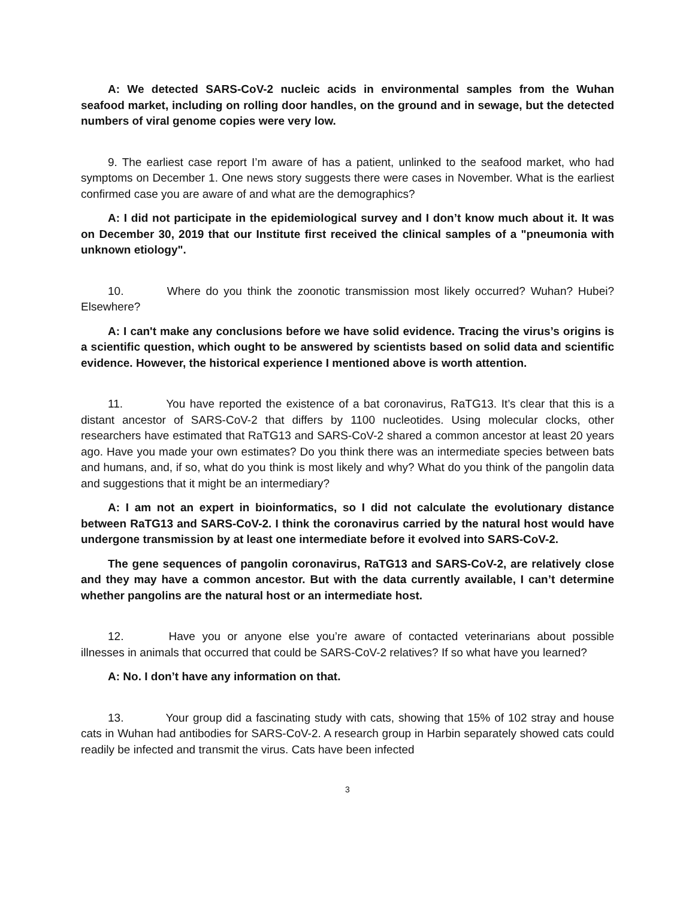A: We detected SARS-CoV-2 nucleic acids in environmental samples from the Wuhan seafood market, including on rolling door handles, on the ground and in sewage, but the detected numbers of viral genome copies were very low.
9. The earliest case report I’m aware of has a patient, unlinked to the seafood market, who had symptoms on December 1. One news story suggests there were cases in November. What is the earliest confirmed case you are aware of and what are the demographics?
A: I did not participate in the epidemiological survey and I don’t know much about it. It was on December 30, 2019 that our Institute first received the clinical samples of a "pneumonia with unknown etiology".
10. Where do you think the zoonotic transmission most likely occurred? Wuhan? Hubei? Elsewhere?
A: I can't make any conclusions before we have solid evidence. Tracing the virus’s origins is a scientific question, which ought to be answered by scientists based on solid data and scientific evidence. However, the historical experience I mentioned above is worth attention.
11. You have reported the existence of a bat coronavirus, RaTG13. It’s clear that this is a distant ancestor of SARS-CoV-2 that differs by 1100 nucleotides. Using molecular clocks, other researchers have estimated that RaTG13 and SARS-CoV-2 shared a common ancestor at least 20 years ago. Have you made your own estimates? Do you think there was an intermediate species between bats and humans, and, if so, what do you think is most likely and why? What do you think of the pangolin data and suggestions that it might be an intermediary?
A: I am not an expert in bioinformatics, so I did not calculate the evolutionary distance between RaTG13 and SARS-CoV-2. I think the coronavirus carried by the natural host would have undergone transmission by at least one intermediate before it evolved into SARS-CoV-2.
The gene sequences of pangolin coronavirus, RaTG13 and SARS-CoV-2, are relatively close and they may have a common ancestor. But with the data currently available, I can’t determine whether pangolins are the natural host or an intermediate host.
12. Have you or anyone else you’re aware of contacted veterinarians about possible illnesses in animals that occurred that could be SARS-CoV-2 relatives? If so what have you learned?
A: No. I don’t have any information on that.
13. Your group did a fascinating study with cats, showing that 15% of 102 stray and house cats in Wuhan had antibodies for SARS-CoV-2. A research group in Harbin separately showed cats could readily be infected and transmit the virus. Cats have been infected
3